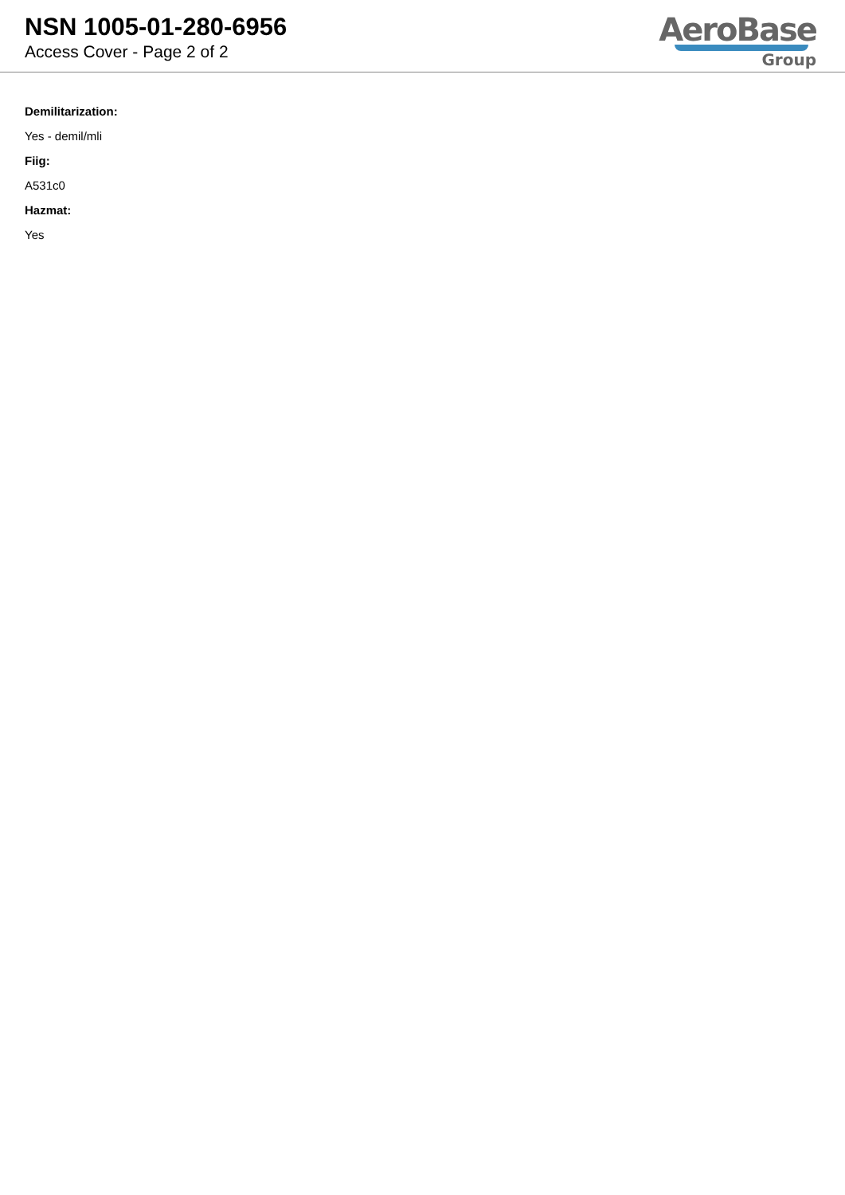NSN 1005-01-280-6956
Access Cover - Page 2 of 2
AeroBase
Group
Demilitarization:
Yes - demil/mli
Fiig:
A531c0
Hazmat:
Yes